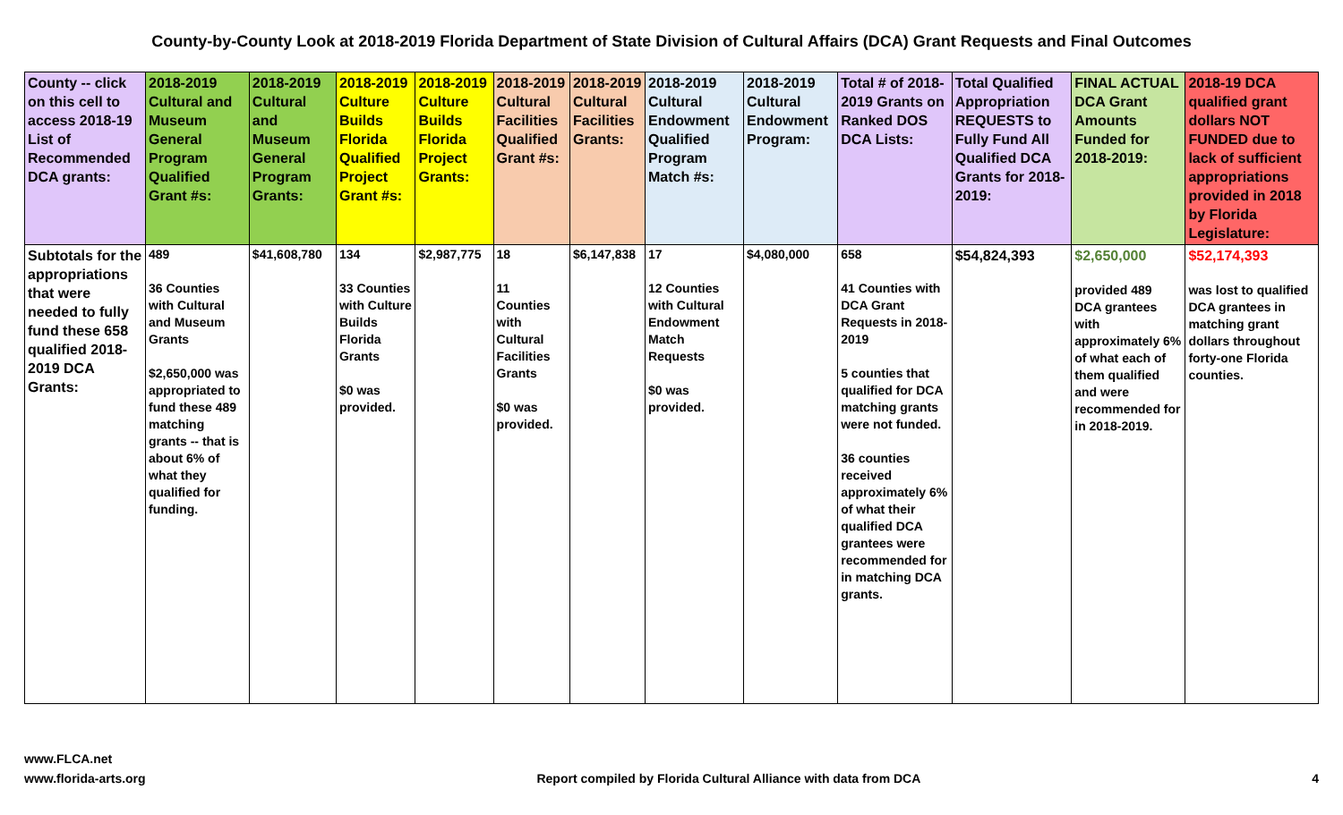County-by-County Look at 2018-2019 Florida Department of State Division of Cultural Affairs (DCA) Grant Requests and Final Outcomes
| County -- click on this cell to access 2018-19 List of Recommended DCA grants: | 2018-2019 Cultural and Museum General Program Qualified Grant #s: | 2018-2019 Cultural and Museum General Program Grants: | 2018-2019 Culture Builds Florida Qualified Project Grant #s: | 2018-2019 Culture Builds Florida Project Grants: | 2018-2019 Cultural Facilities Qualified Grant #s: | 2018-2019 Cultural Facilities Grants: | 2018-2019 Cultural Endowment Qualified Program Match #s: | 2018-2019 Cultural Endowment Program: | Total # of 2018-2019 Grants on Ranked DOS DCA Lists: | Total Qualified Appropriation REQUESTS to Fully Fund All Qualified DCA Grants for 2018-2019: | FINAL ACTUAL DCA Grant Amounts Funded for 2018-2019: | 2018-19 DCA qualified grant dollars NOT FUNDED due to lack of sufficient appropriations provided in 2018 by Florida Legislature: |
| --- | --- | --- | --- | --- | --- | --- | --- | --- | --- | --- | --- | --- |
| Subtotals for the appropriations that were needed to fully fund these 658 qualified 2018-2019 DCA Grants: | 489 36 Counties with Cultural and Museum Grants $2,650,000 was appropriated to fund these 489 matching grants -- that is about 6% of what they qualified for funding. | $41,608,780 | 134 33 Counties with Culture Builds Florida Grants $0 was provided. | $2,987,775 | 18 11 Counties with Cultural Facilities Grants $0 was provided. | $6,147,838 | 17 12 Counties with Cultural Endowment Match Requests $0 was provided. | $4,080,000 | 658 41 Counties with DCA Grant Requests in 2018-2019 5 counties that qualified for DCA matching grants were not funded. 36 counties received approximately 6% of what their qualified DCA grantees were recommended for in matching DCA grants. | $54,824,393 | $2,650,000 provided 489 DCA grantees with approximately 6% of what each of them qualified and were recommended for in 2018-2019. | $52,174,393 was lost to qualified DCA grantees in matching grant dollars throughout forty-one Florida counties. |
www.FLCA.net
www.florida-arts.org
Report compiled by Florida Cultural Alliance with data from DCA
4